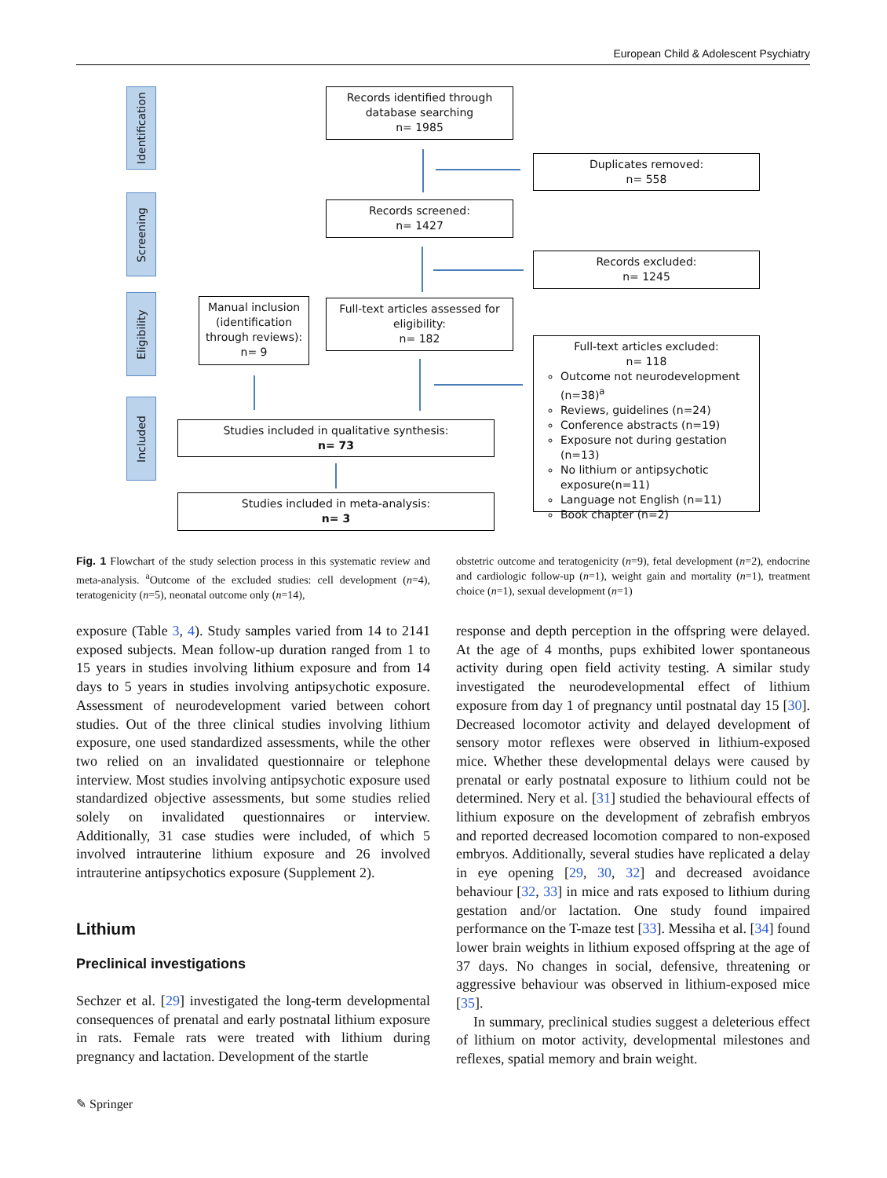European Child & Adolescent Psychiatry
Identification
Screening
Eligibility
Included
Records identified through database searching
n= 1985
Duplicates removed:
n= 558
Records screened:
n= 1427
Records excluded:
n= 1245
Manual inclusion (identification through reviews):
n= 9
Full-text articles assessed for eligibility:
n= 182
Full-text articles excluded:
n= 118
Outcome not neurodevelopment (n=38)<sup>a</sup>
Reviews, guidelines (n=24)
Conference abstracts (n=19)
Exposure not during gestation (n=13)
No lithium or antipsychotic exposure(n=11)
Language not English (n=11)
Book chapter (n=2)
Studies included in qualitative synthesis:
n= 73
Studies included in meta-analysis:
n= 3
Fig. 1 Flowchart of the study selection process in this systematic review and meta-analysis. <sup>a</sup>Outcome of the excluded studies: cell development (n=4), teratogenicity (n=5), neonatal outcome only (n=14),
obstetric outcome and teratogenicity (n=9), fetal development (n=2), endocrine and cardiologic follow-up (n=1), weight gain and mortality (n=1), treatment choice (n=1), sexual development (n=1)
exposure (Table 3, 4). Study samples varied from 14 to 2141 exposed subjects. Mean follow-up duration ranged from 1 to 15 years in studies involving lithium exposure and from 14 days to 5 years in studies involving antipsychotic exposure. Assessment of neurodevelopment varied between cohort studies. Out of the three clinical studies involving lithium exposure, one used standardized assessments, while the other two relied on an invalidated questionnaire or telephone interview. Most studies involving antipsychotic exposure used standardized objective assessments, but some studies relied solely on invalidated questionnaires or interview. Additionally, 31 case studies were included, of which 5 involved intrauterine lithium exposure and 26 involved intrauterine antipsychotics exposure (Supplement 2).
Lithium
Preclinical investigations
Sechzer et al. [29] investigated the long-term developmental consequences of prenatal and early postnatal lithium exposure in rats. Female rats were treated with lithium during pregnancy and lactation. Development of the startle
response and depth perception in the offspring were delayed. At the age of 4 months, pups exhibited lower spontaneous activity during open field activity testing. A similar study investigated the neurodevelopmental effect of lithium exposure from day 1 of pregnancy until postnatal day 15 [30]. Decreased locomotor activity and delayed development of sensory motor reflexes were observed in lithium-exposed mice. Whether these developmental delays were caused by prenatal or early postnatal exposure to lithium could not be determined. Nery et al. [31] studied the behavioural effects of lithium exposure on the development of zebrafish embryos and reported decreased locomotion compared to non-exposed embryos. Additionally, several studies have replicated a delay in eye opening [29, 30, 32] and decreased avoidance behaviour [32, 33] in mice and rats exposed to lithium during gestation and/or lactation. One study found impaired performance on the T-maze test [33]. Messiha et al. [34] found lower brain weights in lithium exposed offspring at the age of 37 days. No changes in social, defensive, threatening or aggressive behaviour was observed in lithium-exposed mice [35].
In summary, preclinical studies suggest a deleterious effect of lithium on motor activity, developmental milestones and reflexes, spatial memory and brain weight.
✎ Springer